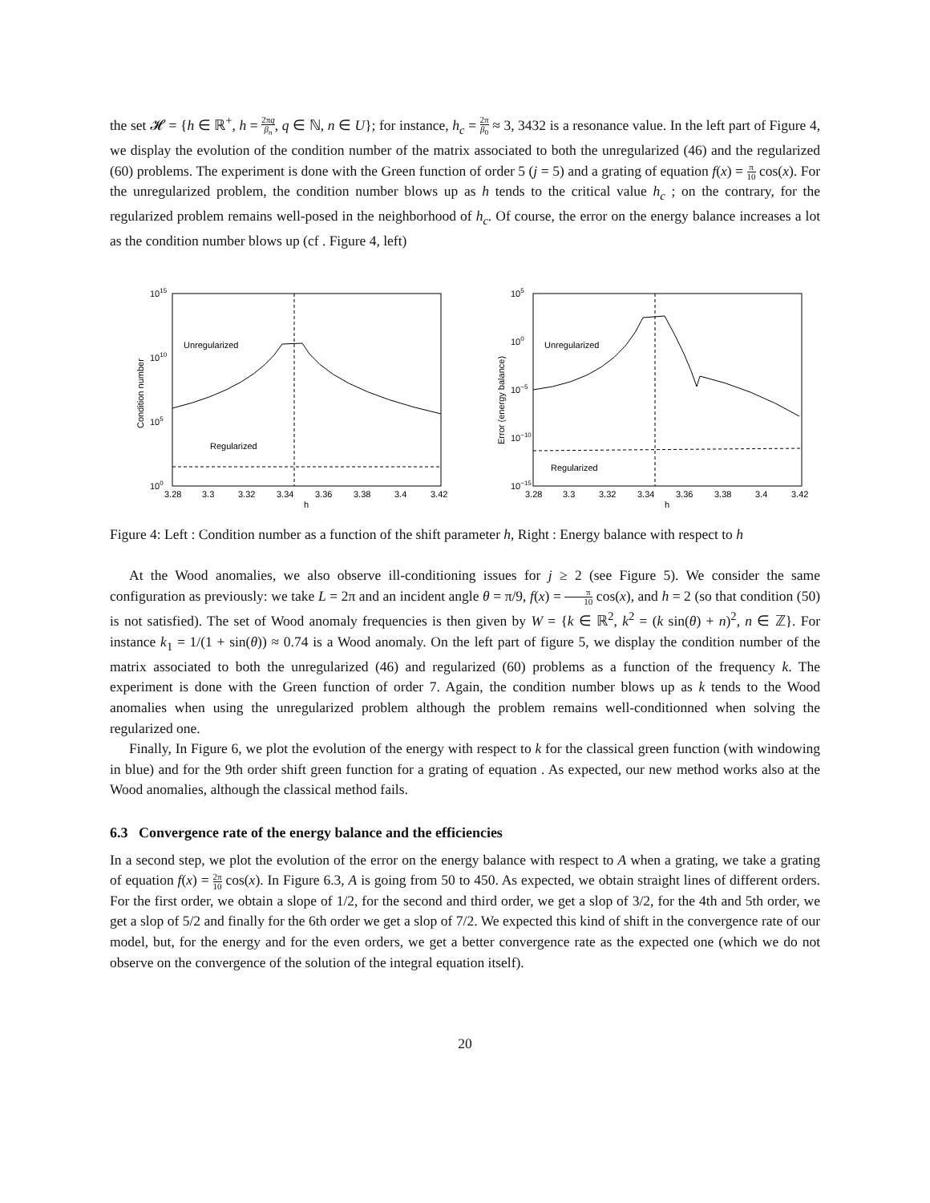the set 𝓗 = {h ∈ ℝ<sup>+</sup>, h = 2πq β<sub>n</sub>, q ∈ ℕ, n ∈ U}; for instance, h<sub>c</sub> = 2π β<sub>0</sub> ≈ 3, 3432 is a resonance value. In the left part of Figure 4, we display the evolution of the condition number of the matrix associated to both the unregularized (46) and the regularized (60) problems. The experiment is done with the Green function of order 5 (j = 5) and a grating of equation f(x) = π 10 cos(x). For the unregularized problem, the condition number blows up as h tends to the critical value h<sub>c</sub> ; on the contrary, for the regularized problem remains well-posed in the neighborhood of h<sub>c</sub>. Of course, the error on the energy balance increases a lot as the condition number blows up (cf . Figure 4, left)
1015
1010
105
100
Condition number
Unregularized
Regularized
3.28
3.3
3.32
3.34
3.36
3.38
3.4
3.42
h
105
100
10−5
10−10
10−15
Error (energy balance)
Unregularized
Regularized
3.28
3.3
3.32
3.34
3.36
3.38
3.4
3.42
h
Figure 4: Left : Condition number as a function of the shift parameter h, Right : Energy balance with respect to h
At the Wood anomalies, we also observe ill-conditioning issues for j ≥ 2 (see Figure 5). We consider the same configuration as previously: we take L = 2π and an incident angle θ = π/9, f(x) = π 10 cos(x), and h = 2 (so that condition (50) is not satisfied). The set of Wood anomaly frequencies is then given by W = {k ∈ ℝ<sup>2</sup>, k<sup>2</sup> = (k sin(θ) + n)<sup>2</sup>, n ∈ ℤ}. For instance k<sub>1</sub> = 1/(1 + sin(θ)) ≈ 0.74 is a Wood anomaly. On the left part of figure 5, we display the condition number of the matrix associated to both the unregularized (46) and regularized (60) problems as a function of the frequency k. The experiment is done with the Green function of order 7. Again, the condition number blows up as k tends to the Wood anomalies when using the unregularized problem although the problem remains well-conditionned when solving the regularized one.
Finally, In Figure 6, we plot the evolution of the energy with respect to k for the classical green function (with windowing in blue) and for the 9th order shift green function for a grating of equation . As expected, our new method works also at the Wood anomalies, although the classical method fails.
6.3 Convergence rate of the energy balance and the efficiencies
In a second step, we plot the evolution of the error on the energy balance with respect to A when a grating, we take a grating of equation f(x) = 2π 10 cos(x). In Figure 6.3, A is going from 50 to 450. As expected, we obtain straight lines of different orders. For the first order, we obtain a slope of 1/2, for the second and third order, we get a slop of 3/2, for the 4th and 5th order, we get a slop of 5/2 and finally for the 6th order we get a slop of 7/2. We expected this kind of shift in the convergence rate of our model, but, for the energy and for the even orders, we get a better convergence rate as the expected one (which we do not observe on the convergence of the solution of the integral equation itself).
20